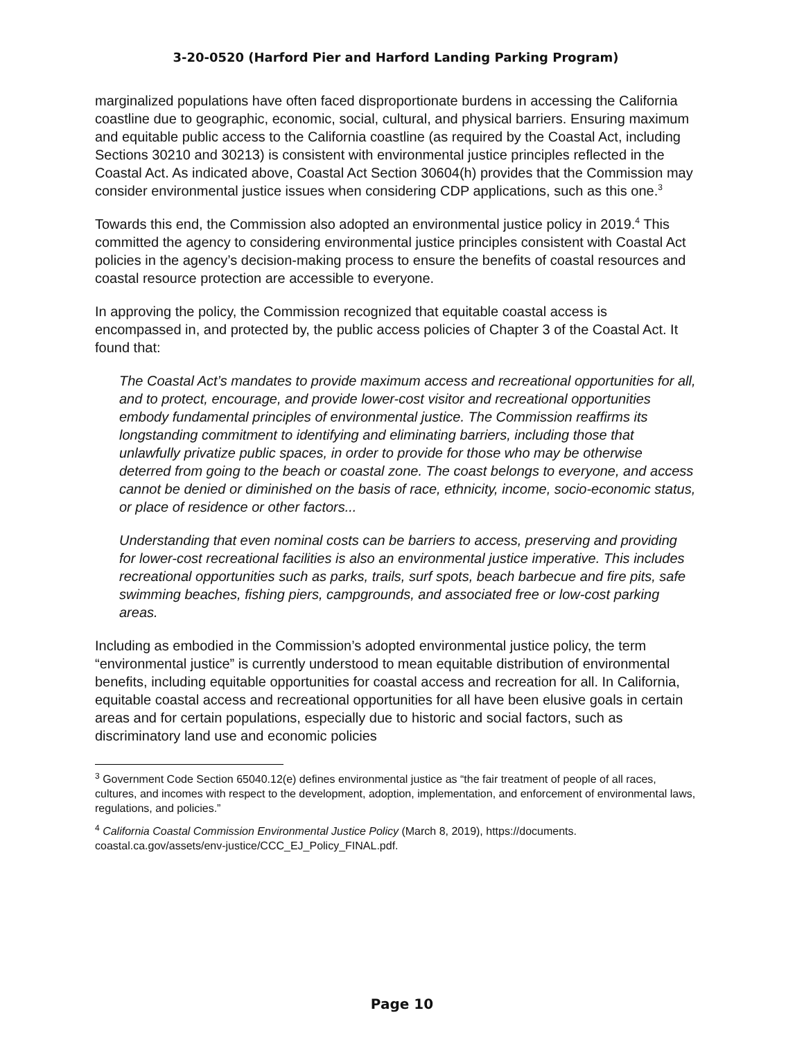3-20-0520 (Harford Pier and Harford Landing Parking Program)
marginalized populations have often faced disproportionate burdens in accessing the California coastline due to geographic, economic, social, cultural, and physical barriers. Ensuring maximum and equitable public access to the California coastline (as required by the Coastal Act, including Sections 30210 and 30213) is consistent with environmental justice principles reflected in the Coastal Act. As indicated above, Coastal Act Section 30604(h) provides that the Commission may consider environmental justice issues when considering CDP applications, such as this one.<sup>3</sup>
Towards this end, the Commission also adopted an environmental justice policy in 2019.<sup>4</sup> This committed the agency to considering environmental justice principles consistent with Coastal Act policies in the agency’s decision-making process to ensure the benefits of coastal resources and coastal resource protection are accessible to everyone.
In approving the policy, the Commission recognized that equitable coastal access is encompassed in, and protected by, the public access policies of Chapter 3 of the Coastal Act. It found that:
The Coastal Act’s mandates to provide maximum access and recreational opportunities for all, and to protect, encourage, and provide lower-cost visitor and recreational opportunities embody fundamental principles of environmental justice. The Commission reaffirms its longstanding commitment to identifying and eliminating barriers, including those that unlawfully privatize public spaces, in order to provide for those who may be otherwise deterred from going to the beach or coastal zone. The coast belongs to everyone, and access cannot be denied or diminished on the basis of race, ethnicity, income, socio-economic status, or place of residence or other factors...
Understanding that even nominal costs can be barriers to access, preserving and providing for lower-cost recreational facilities is also an environmental justice imperative. This includes recreational opportunities such as parks, trails, surf spots, beach barbecue and fire pits, safe swimming beaches, fishing piers, campgrounds, and associated free or low-cost parking areas.
Including as embodied in the Commission’s adopted environmental justice policy, the term “environmental justice” is currently understood to mean equitable distribution of environmental benefits, including equitable opportunities for coastal access and recreation for all. In California, equitable coastal access and recreational opportunities for all have been elusive goals in certain areas and for certain populations, especially due to historic and social factors, such as discriminatory land use and economic policies
<sup>3</sup> Government Code Section 65040.12(e) defines environmental justice as “the fair treatment of people of all races, cultures, and incomes with respect to the development, adoption, implementation, and enforcement of environmental laws, regulations, and policies.”
<sup>4</sup> California Coastal Commission Environmental Justice Policy (March 8, 2019), https://documents. coastal.ca.gov/assets/env-justice/CCC_EJ_Policy_FINAL.pdf.
Page 10